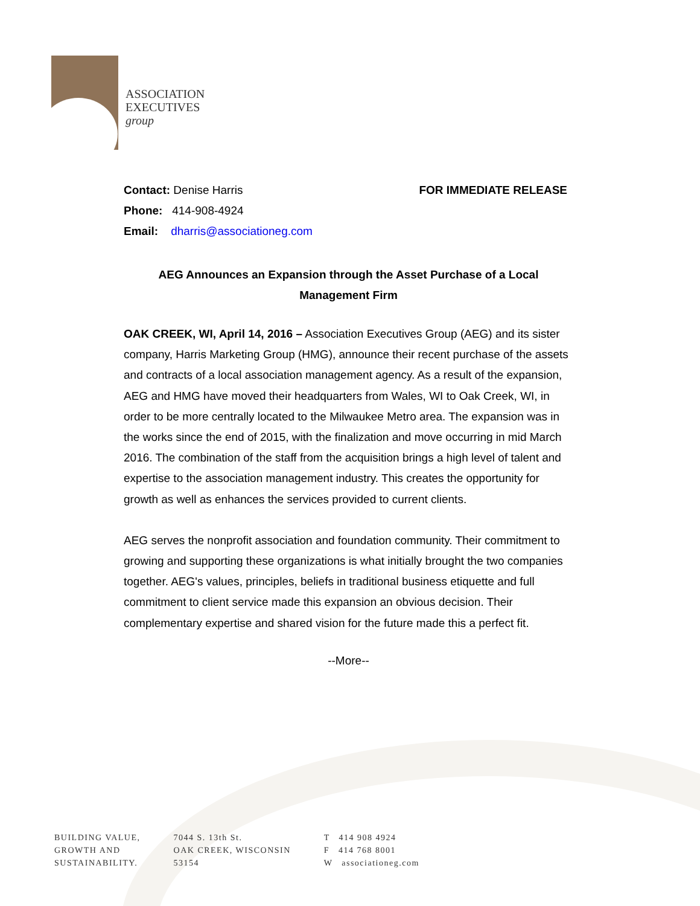ASSOCIATION
EXECUTIVES
group
Contact: Denise Harris FOR IMMEDIATE RELEASE
Phone: 414-908-4924
Email: dharris@associationeg.com
AEG Announces an Expansion through the Asset Purchase of a Local
Management Firm
OAK CREEK, WI, April 14, 2016 – Association Executives Group (AEG) and its sister company, Harris Marketing Group (HMG), announce their recent purchase of the assets and contracts of a local association management agency. As a result of the expansion, AEG and HMG have moved their headquarters from Wales, WI to Oak Creek, WI, in order to be more centrally located to the Milwaukee Metro area. The expansion was in the works since the end of 2015, with the finalization and move occurring in mid March 2016. The combination of the staff from the acquisition brings a high level of talent and expertise to the association management industry. This creates the opportunity for growth as well as enhances the services provided to current clients.
AEG serves the nonprofit association and foundation community. Their commitment to growing and supporting these organizations is what initially brought the two companies together. AEG's values, principles, beliefs in traditional business etiquette and full commitment to client service made this expansion an obvious decision. Their complementary expertise and shared vision for the future made this a perfect fit.
--More--
BUILDING VALUE,
GROWTH AND
SUSTAINABILITY.
7044 S. 13th St.
OAK CREEK, WISCONSIN
53154
T 414 908 4924
F 414 768 8001
W associationeg.com